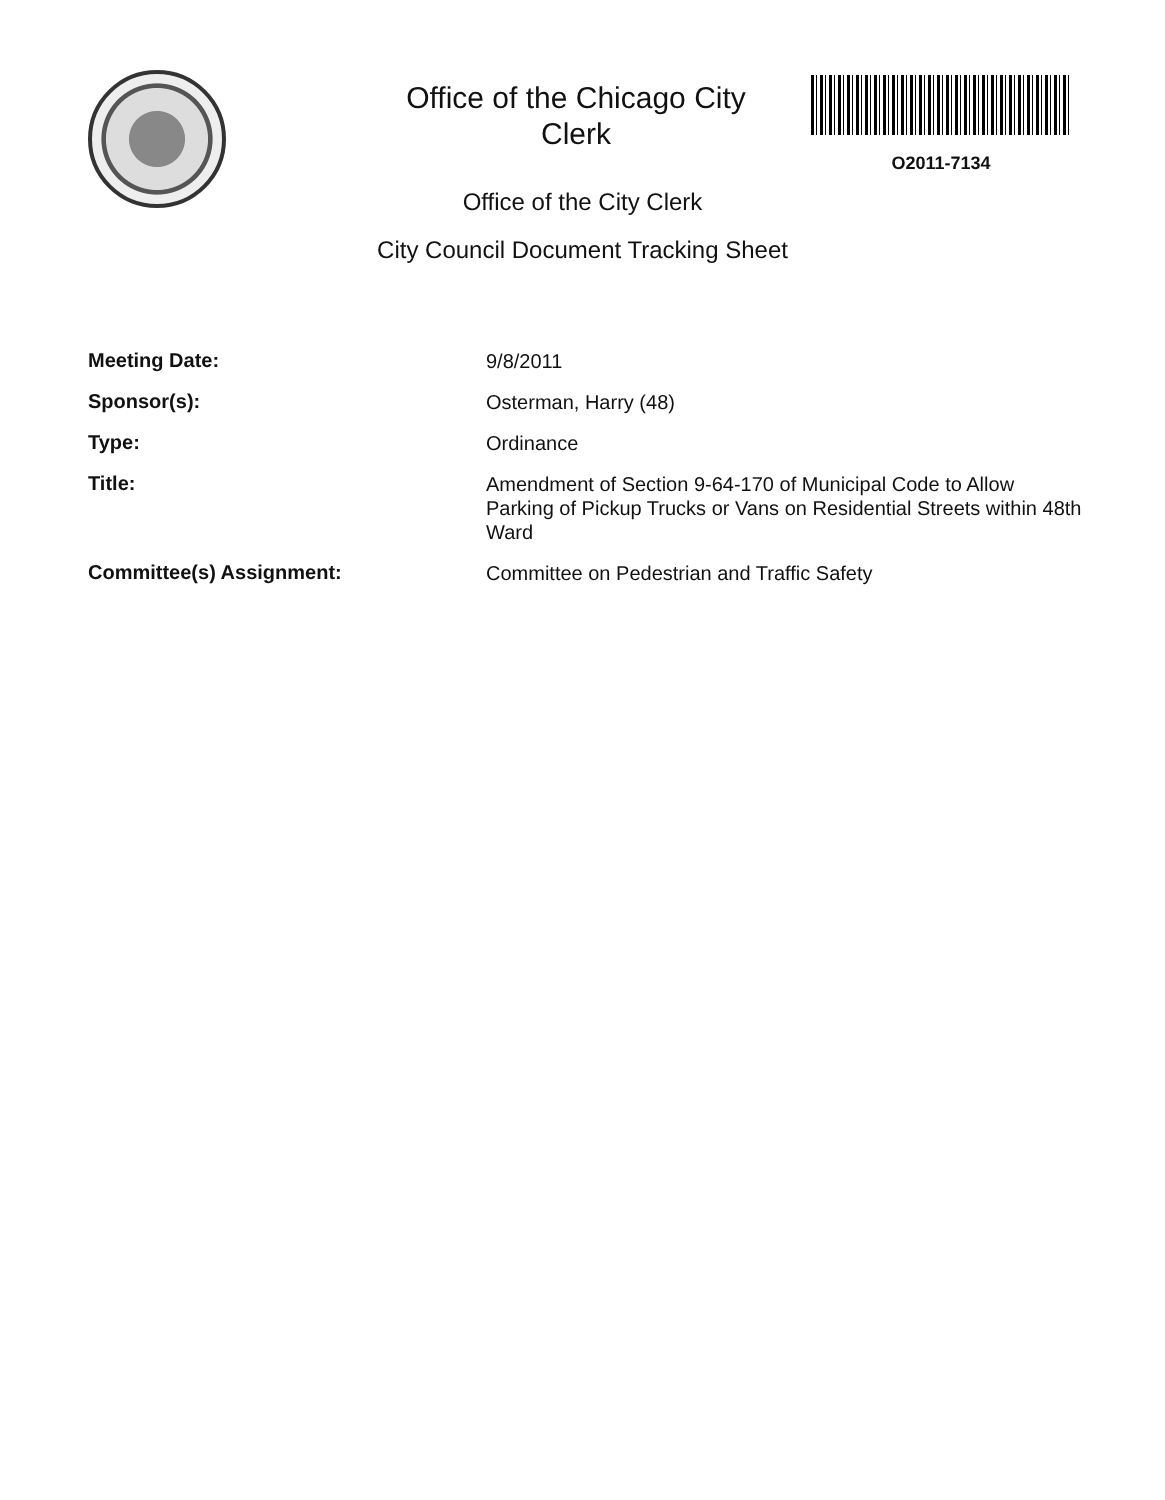Office of the Chicago City
Clerk
O2011-7134
Office of the City Clerk
City Council Document Tracking Sheet
| Meeting Date: | 9/8/2011 |
| Sponsor(s): | Osterman, Harry (48) |
| Type: | Ordinance |
| Title: | Amendment of Section 9-64-170 of Municipal Code to Allow Parking of Pickup Trucks or Vans on Residential Streets within 48th Ward |
| Committee(s) Assignment: | Committee on Pedestrian and Traffic Safety |